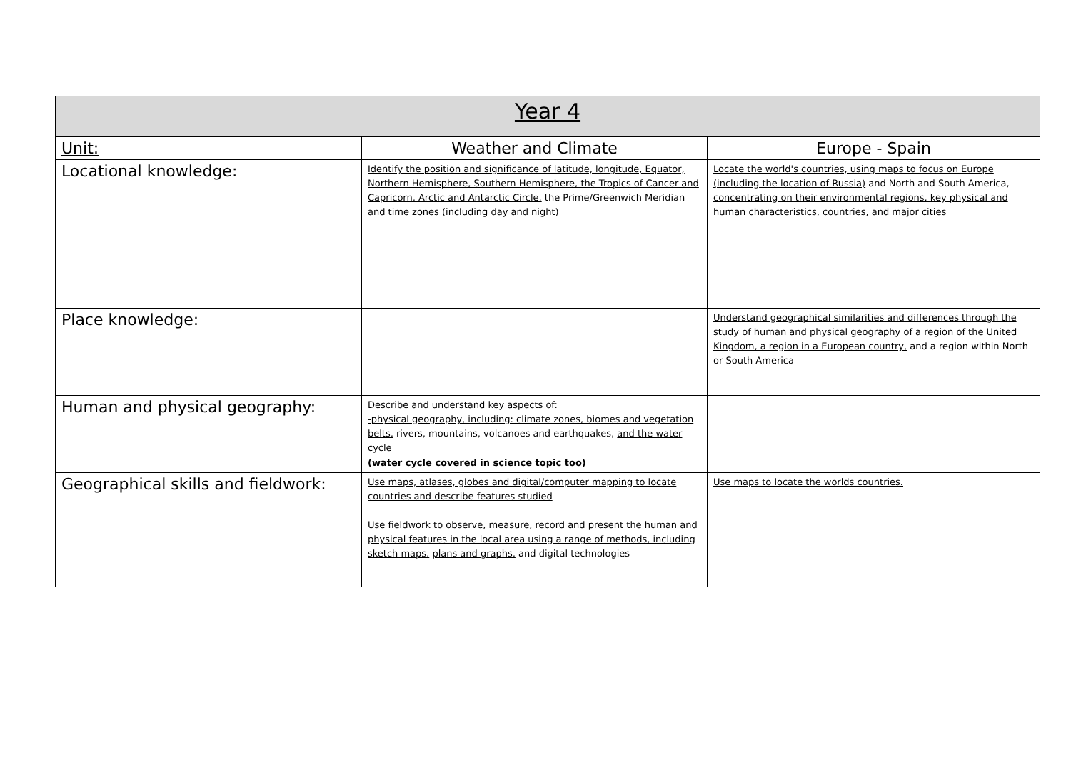| Year 4 | | |
| --- | --- | --- |
| Unit: | Weather and Climate | Europe - Spain |
| Locational knowledge: | Identify the position and significance of latitude, longitude, Equator, Northern Hemisphere, Southern Hemisphere, the Tropics of Cancer and Capricorn, Arctic and Antarctic Circle, the Prime/Greenwich Meridian and time zones (including day and night) | Locate the world's countries, using maps to focus on Europe (including the location of Russia) and North and South America, concentrating on their environmental regions, key physical and human characteristics, countries, and major cities |
| Place knowledge: | | Understand geographical similarities and differences through the study of human and physical geography of a region of the United Kingdom, a region in a European country, and a region within North or South America |
| Human and physical geography: | Describe and understand key aspects of: -physical geography, including: climate zones, biomes and vegetation belts, rivers, mountains, volcanoes and earthquakes, and the water cycle (water cycle covered in science topic too) | |
| Geographical skills and fieldwork: | Use maps, atlases, globes and digital/computer mapping to locate countries and describe features studied Use fieldwork to observe, measure, record and present the human and physical features in the local area using a range of methods, including sketch maps, plans and graphs, and digital technologies | Use maps to locate the worlds countries. |